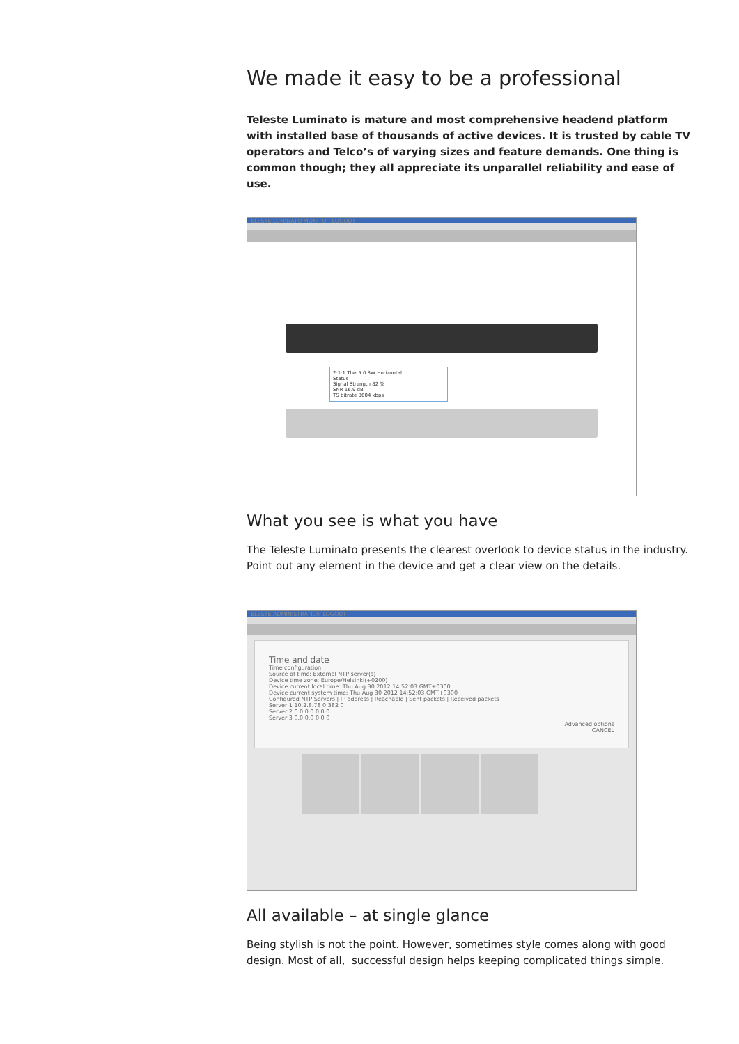We made it easy to be a professional
Teleste Luminato is mature and most comprehensive headend platform with installed base of thousands of active devices. It is trusted by cable TV operators and Telco’s of varying sizes and feature demands. One thing is common though; they all appreciate its unparallel reliability and ease of use.
TELESTE LUMINATO MONITOR LOGOUT
2:1:1 Ther5 0.8W Horizontal ...
Status
Signal Strength 82 %
SNR 16.9 dB
TS bitrate 8604 kbps
What you see is what you have
The Teleste Luminato presents the clearest overlook to device status in the industry. Point out any element in the device and get a clear view on the details.
TELESTE ADMINISTRATION LOGOUT
Time and date
Time configuration
Source of time: External NTP server(s)
Device time zone: Europe/Helsinki(+0200)
Device current local time: Thu Aug 30 2012 14:52:03 GMT+0300
Device current system time: Thu Aug 30 2012 14:52:03 GMT+0300
Configured NTP Servers | IP address | Reachable | Sent packets | Received packets
Server 1 10.2.8.78 0 382 0
Server 2 0.0.0.0 0 0 0
Server 3 0.0.0.0 0 0 0
Advanced options
CANCEL
All available – at single glance
Being stylish is not the point. However, sometimes style comes along with good design. Most of all, successful design helps keeping complicated things simple.